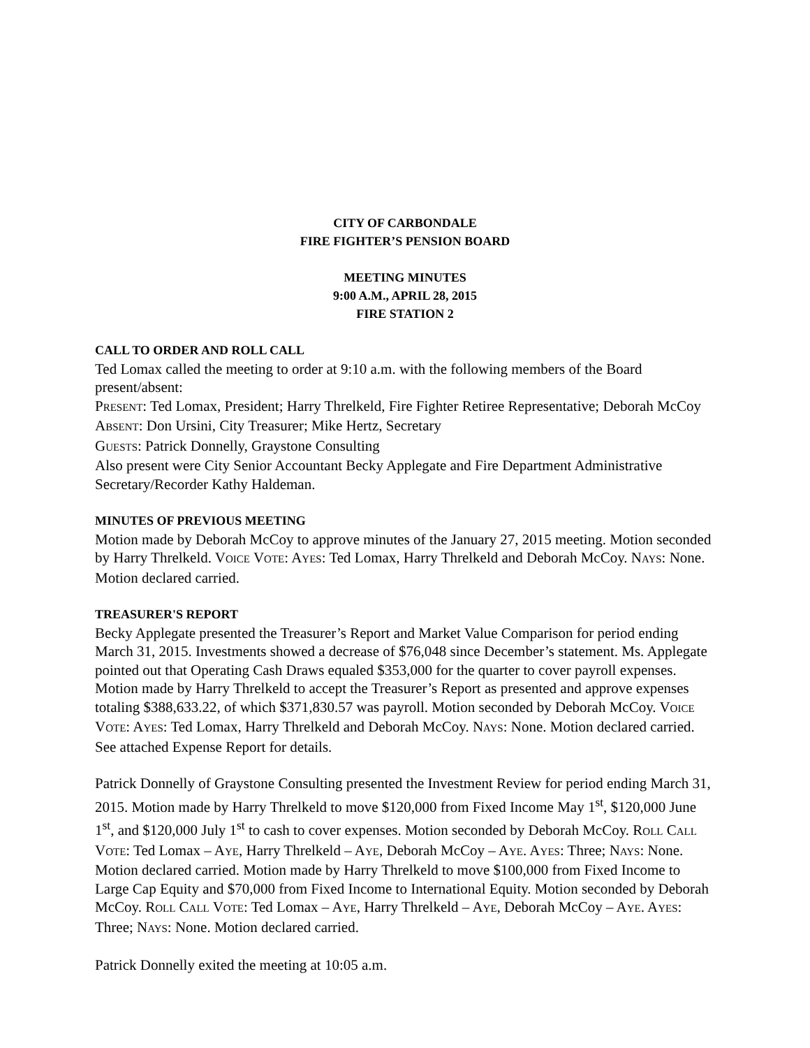CITY OF CARBONDALE
FIRE FIGHTER’S PENSION BOARD
MEETING MINUTES
9:00 A.M., APRIL 28, 2015
FIRE STATION 2
CALL TO ORDER AND ROLL CALL
Ted Lomax called the meeting to order at 9:10 a.m. with the following members of the Board present/absent:
PRESENT: Ted Lomax, President; Harry Threlkeld, Fire Fighter Retiree Representative; Deborah McCoy
ABSENT: Don Ursini, City Treasurer; Mike Hertz, Secretary
GUESTS: Patrick Donnelly, Graystone Consulting
Also present were City Senior Accountant Becky Applegate and Fire Department Administrative Secretary/Recorder Kathy Haldeman.
MINUTES OF PREVIOUS MEETING
Motion made by Deborah McCoy to approve minutes of the January 27, 2015 meeting. Motion seconded by Harry Threlkeld. VOICE VOTE: AYES: Ted Lomax, Harry Threlkeld and Deborah McCoy. NAYS: None. Motion declared carried.
TREASURER'S REPORT
Becky Applegate presented the Treasurer’s Report and Market Value Comparison for period ending March 31, 2015. Investments showed a decrease of $76,048 since December’s statement. Ms. Applegate pointed out that Operating Cash Draws equaled $353,000 for the quarter to cover payroll expenses. Motion made by Harry Threlkeld to accept the Treasurer’s Report as presented and approve expenses totaling $388,633.22, of which $371,830.57 was payroll. Motion seconded by Deborah McCoy. VOICE VOTE: AYES: Ted Lomax, Harry Threlkeld and Deborah McCoy. NAYS: None. Motion declared carried. See attached Expense Report for details.
Patrick Donnelly of Graystone Consulting presented the Investment Review for period ending March 31, 2015. Motion made by Harry Threlkeld to move $120,000 from Fixed Income May 1<sup>st</sup>, $120,000 June 1<sup>st</sup>, and $120,000 July 1<sup>st</sup> to cash to cover expenses. Motion seconded by Deborah McCoy. ROLL CALL VOTE: Ted Lomax – AYE, Harry Threlkeld – AYE, Deborah McCoy – AYE. AYES: Three; NAYS: None. Motion declared carried. Motion made by Harry Threlkeld to move $100,000 from Fixed Income to Large Cap Equity and $70,000 from Fixed Income to International Equity. Motion seconded by Deborah McCoy. ROLL CALL VOTE: Ted Lomax – AYE, Harry Threlkeld – AYE, Deborah McCoy – AYE. AYES: Three; NAYS: None. Motion declared carried.
Patrick Donnelly exited the meeting at 10:05 a.m.